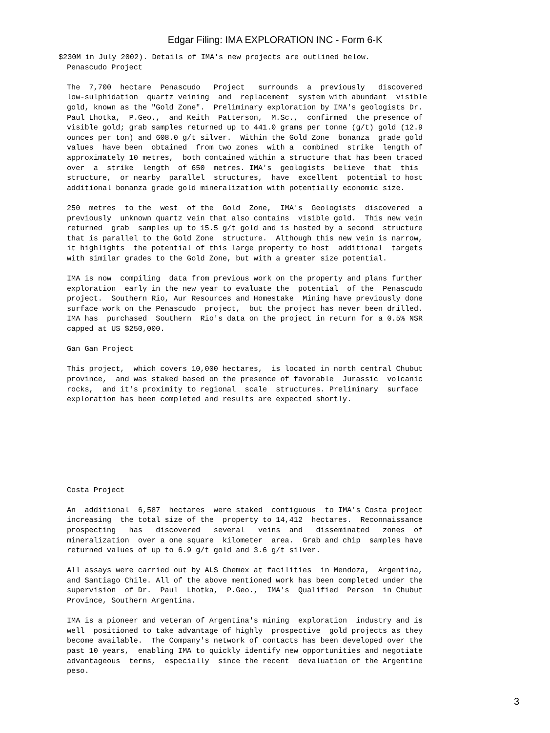Edgar Filing: IMA EXPLORATION INC - Form 6-K
$230M in July 2002). Details of IMA's new projects are outlined below.
Penascudo Project

The  7,700  hectare  Penascudo   Project   surrounds  a  previously   discovered
low-sulphidation  quartz veining  and  replacement  system with abundant  visible
gold, known as the "Gold Zone".  Preliminary exploration by IMA's geologists Dr.
Paul Lhotka,  P.Geo.,  and Keith  Patterson,  M.Sc.,  confirmed  the presence of
visible gold; grab samples returned up to 441.0 grams per tonne (g/t) gold (12.9
ounces per ton) and 608.0 g/t silver.  Within the Gold Zone  bonanza  grade gold
values  have been  obtained  from two zones  with a  combined  strike  length of
approximately 10 metres,  both contained within a structure that has been traced
over  a  strike  length  of 650  metres. IMA's  geologists  believe  that  this
structure,  or nearby  parallel  structures,  have  excellent  potential to host
additional bonanza grade gold mineralization with potentially economic size.

250  metres  to the  west  of the  Gold  Zone,  IMA's  Geologists  discovered  a
previously  unknown quartz vein that also contains  visible gold.  This new vein
returned  grab  samples up to 15.5 g/t gold and is hosted by a second  structure
that is parallel to the Gold Zone  structure.  Although this new vein is narrow,
it highlights  the potential of this large property to host  additional  targets
with similar grades to the Gold Zone, but with a greater size potential.

IMA is now  compiling  data from previous work on the property and plans further
exploration  early in the new year to evaluate the  potential  of the  Penascudo
project.  Southern Rio, Aur Resources and Homestake  Mining have previously done
surface work on the Penascudo  project,  but the project has never been drilled.
IMA has  purchased  Southern  Rio's data on the project in return for a 0.5% NSR
capped at US $250,000.

Gan Gan Project

This project,  which covers 10,000 hectares,  is located in north central Chubut
province,  and was staked based on the presence of favorable  Jurassic  volcanic
rocks,  and it's proximity to regional  scale  structures. Preliminary  surface
exploration has been completed and results are expected shortly.








Costa Project

An  additional  6,587  hectares  were staked  contiguous  to IMA's Costa project
increasing  the total size of the  property to 14,412  hectares.  Reconnaissance
prospecting   has   discovered   several   veins  and   disseminated   zones  of
mineralization  over a one square  kilometer  area.  Grab and chip  samples have
returned values of up to 6.9 g/t gold and 3.6 g/t silver.

All assays were carried out by ALS Chemex at facilities  in Mendoza,  Argentina,
and Santiago Chile. All of the above mentioned work has been completed under the
supervision  of Dr.  Paul  Lhotka,  P.Geo.,  IMA's  Qualified  Person  in Chubut
Province, Southern Argentina.

IMA is a pioneer and veteran of Argentina's mining  exploration  industry and is
well  positioned to take advantage of highly  prospective  gold projects as they
become available.  The Company's network of contacts has been developed over the
past 10 years,  enabling IMA to quickly identify new opportunities and negotiate
advantageous  terms,  especially  since the recent  devaluation of the Argentine
peso.
3